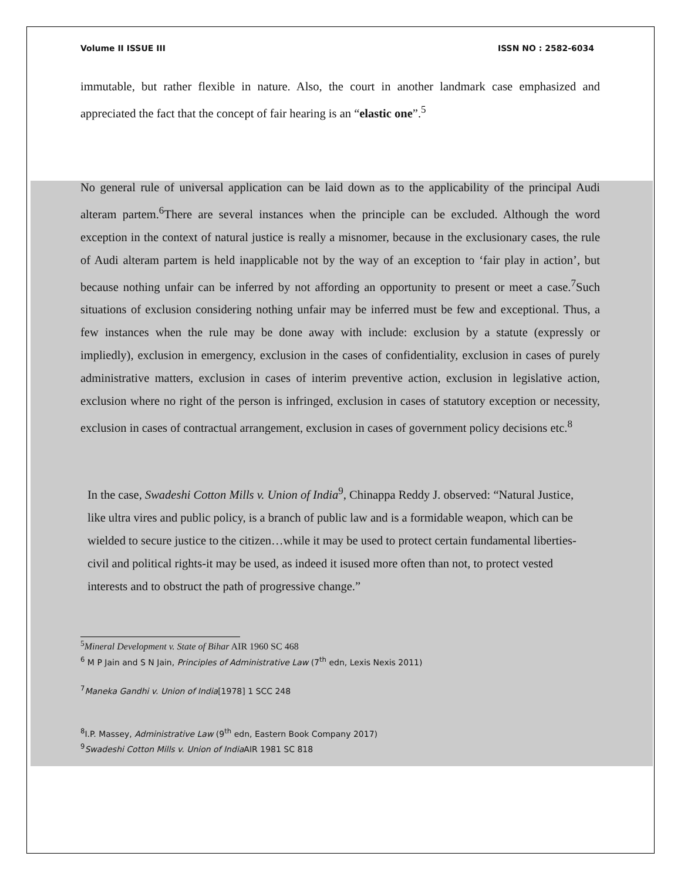Volume II ISSUE III ISSN NO : 2582-6034
immutable, but rather flexible in nature. Also, the court in another landmark case emphasized and appreciated the fact that the concept of fair hearing is an “elastic one”.<sup>5</sup>
No general rule of universal application can be laid down as to the applicability of the principal Audi alteram partem.<sup>6</sup>There are several instances when the principle can be excluded. Although the word exception in the context of natural justice is really a misnomer, because in the exclusionary cases, the rule of Audi alteram partem is held inapplicable not by the way of an exception to ‘fair play in action’, but because nothing unfair can be inferred by not affording an opportunity to present or meet a case.<sup>7</sup>Such situations of exclusion considering nothing unfair may be inferred must be few and exceptional. Thus, a few instances when the rule may be done away with include: exclusion by a statute (expressly or impliedly), exclusion in emergency, exclusion in the cases of confidentiality, exclusion in cases of purely administrative matters, exclusion in cases of interim preventive action, exclusion in legislative action, exclusion where no right of the person is infringed, exclusion in cases of statutory exception or necessity, exclusion in cases of contractual arrangement, exclusion in cases of government policy decisions etc.<sup>8</sup>
In the case, Swadeshi Cotton Mills v. Union of India<sup>9</sup>, Chinappa Reddy J. observed: “Natural Justice, like ultra vires and public policy, is a branch of public law and is a formidable weapon, which can be wielded to secure justice to the citizen…while it may be used to protect certain fundamental liberties-civil and political rights-it may be used, as indeed it isused more often than not, to protect vested interests and to obstruct the path of progressive change.”
<sup>5</sup> Mineral Development v. State of Bihar AIR 1960 SC 468
<sup>6</sup> M P Jain and S N Jain, Principles of Administrative Law (7<sup>th</sup> edn, Lexis Nexis 2011)
<sup>7</sup> Maneka Gandhi v. Union of India[1978] 1 SCC 248
<sup>8</sup> I.P. Massey, Administrative Law (9<sup>th</sup> edn, Eastern Book Company 2017)
<sup>9</sup> Swadeshi Cotton Mills v. Union of India AIR 1981 SC 818